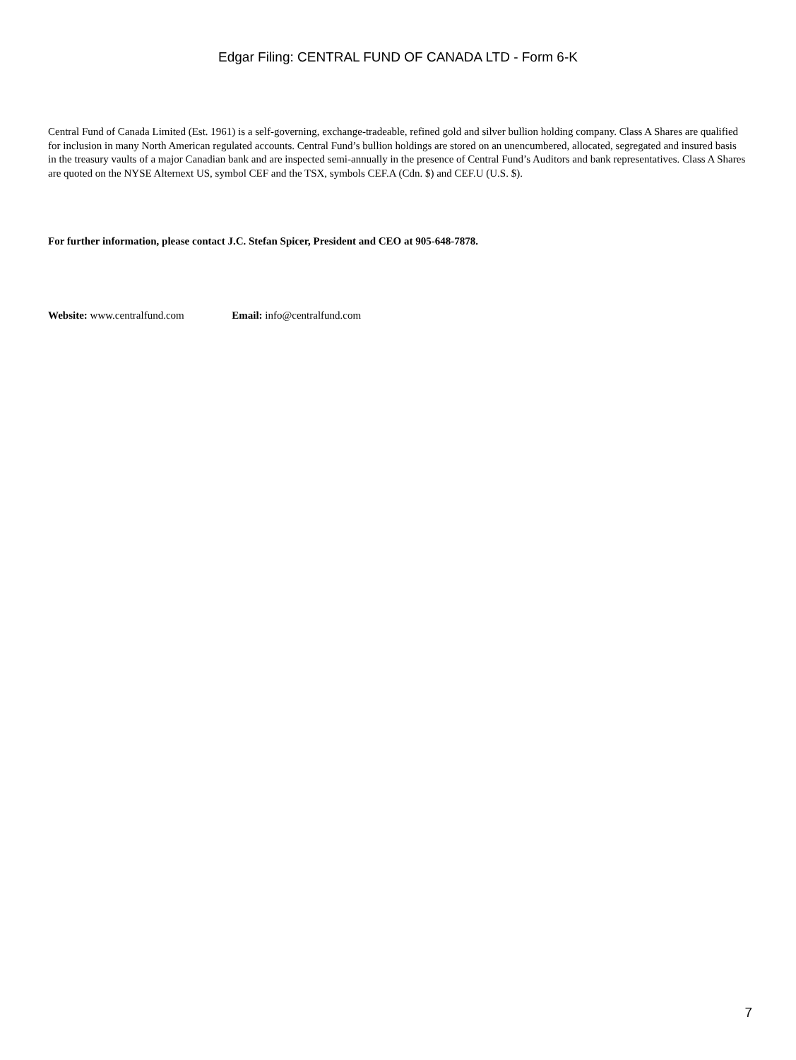Edgar Filing: CENTRAL FUND OF CANADA LTD - Form 6-K
Central Fund of Canada Limited (Est. 1961) is a self-governing, exchange-tradeable, refined gold and silver bullion holding company. Class A Shares are qualified for inclusion in many North American regulated accounts. Central Fund’s bullion holdings are stored on an unencumbered, allocated, segregated and insured basis in the treasury vaults of a major Canadian bank and are inspected semi-annually in the presence of Central Fund’s Auditors and bank representatives. Class A Shares are quoted on the NYSE Alternext US, symbol CEF and the TSX, symbols CEF.A (Cdn. $) and CEF.U (U.S. $).
For further information, please contact J.C. Stefan Spicer, President and CEO at 905-648-7878.
Website: www.centralfund.com Email: info@centralfund.com
7